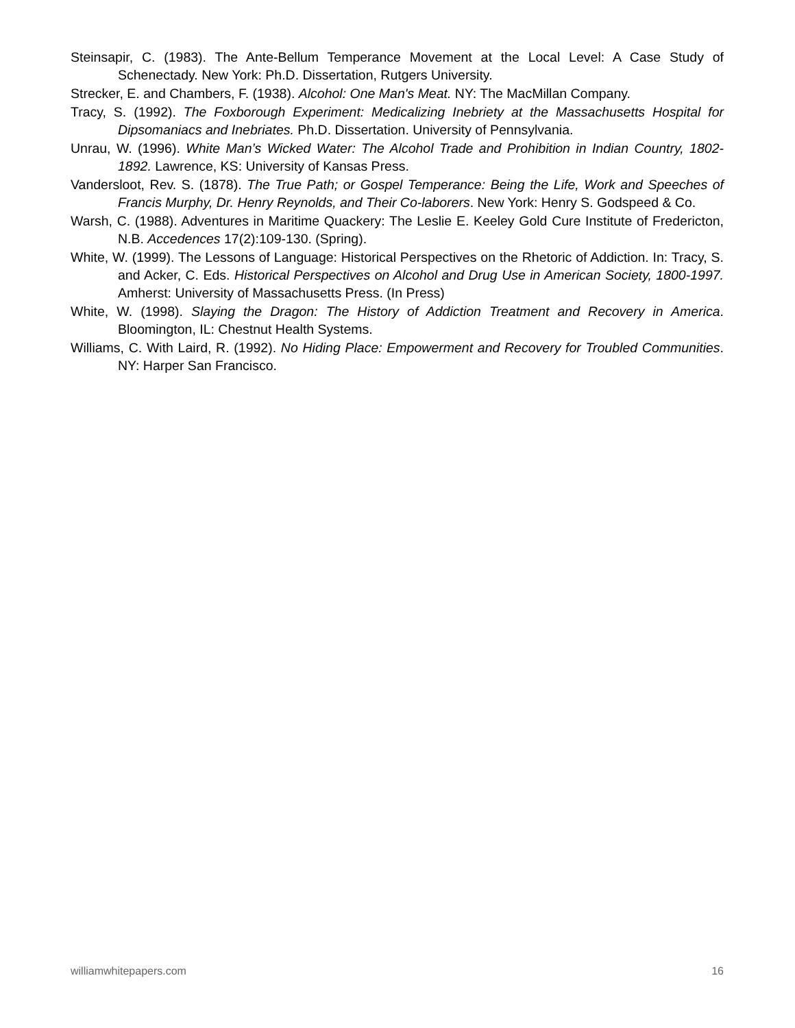Steinsapir, C. (1983). The Ante-Bellum Temperance Movement at the Local Level: A Case Study of Schenectady. New York: Ph.D. Dissertation, Rutgers University.
Strecker, E. and Chambers, F. (1938). Alcohol: One Man's Meat. NY: The MacMillan Company.
Tracy, S. (1992). The Foxborough Experiment: Medicalizing Inebriety at the Massachusetts Hospital for Dipsomaniacs and Inebriates. Ph.D. Dissertation. University of Pennsylvania.
Unrau, W. (1996). White Man’s Wicked Water: The Alcohol Trade and Prohibition in Indian Country, 1802-1892. Lawrence, KS: University of Kansas Press.
Vandersloot, Rev. S. (1878). The True Path; or Gospel Temperance: Being the Life, Work and Speeches of Francis Murphy, Dr. Henry Reynolds, and Their Co-laborers. New York: Henry S. Godspeed & Co.
Warsh, C. (1988). Adventures in Maritime Quackery: The Leslie E. Keeley Gold Cure Institute of Fredericton, N.B. Accedences 17(2):109-130. (Spring).
White, W. (1999). The Lessons of Language: Historical Perspectives on the Rhetoric of Addiction. In: Tracy, S. and Acker, C. Eds. Historical Perspectives on Alcohol and Drug Use in American Society, 1800-1997. Amherst: University of Massachusetts Press. (In Press)
White, W. (1998). Slaying the Dragon: The History of Addiction Treatment and Recovery in America. Bloomington, IL: Chestnut Health Systems.
Williams, C. With Laird, R. (1992). No Hiding Place: Empowerment and Recovery for Troubled Communities. NY: Harper San Francisco.
williamwhitepapers.com 16